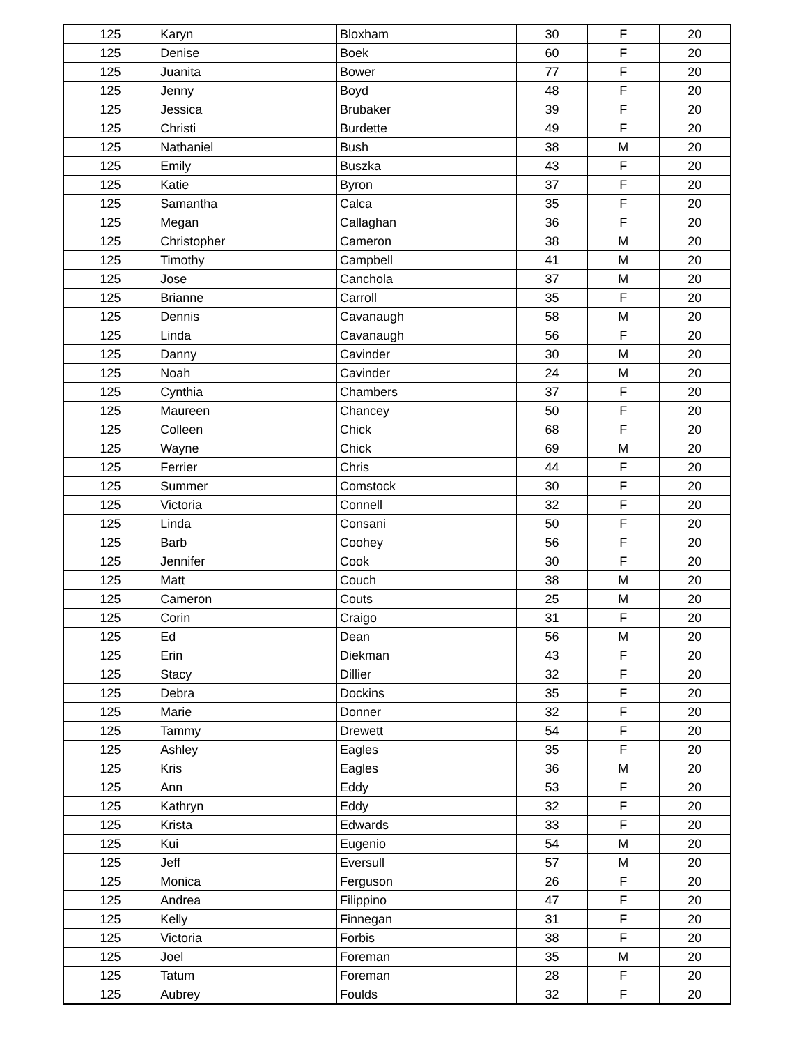| 125 | Karyn | Bloxham | 30 | F | 20 |
| 125 | Denise | Boek | 60 | F | 20 |
| 125 | Juanita | Bower | 77 | F | 20 |
| 125 | Jenny | Boyd | 48 | F | 20 |
| 125 | Jessica | Brubaker | 39 | F | 20 |
| 125 | Christi | Burdette | 49 | F | 20 |
| 125 | Nathaniel | Bush | 38 | M | 20 |
| 125 | Emily | Buszka | 43 | F | 20 |
| 125 | Katie | Byron | 37 | F | 20 |
| 125 | Samantha | Calca | 35 | F | 20 |
| 125 | Megan | Callaghan | 36 | F | 20 |
| 125 | Christopher | Cameron | 38 | M | 20 |
| 125 | Timothy | Campbell | 41 | M | 20 |
| 125 | Jose | Canchola | 37 | M | 20 |
| 125 | Brianne | Carroll | 35 | F | 20 |
| 125 | Dennis | Cavanaugh | 58 | M | 20 |
| 125 | Linda | Cavanaugh | 56 | F | 20 |
| 125 | Danny | Cavinder | 30 | M | 20 |
| 125 | Noah | Cavinder | 24 | M | 20 |
| 125 | Cynthia | Chambers | 37 | F | 20 |
| 125 | Maureen | Chancey | 50 | F | 20 |
| 125 | Colleen | Chick | 68 | F | 20 |
| 125 | Wayne | Chick | 69 | M | 20 |
| 125 | Ferrier | Chris | 44 | F | 20 |
| 125 | Summer | Comstock | 30 | F | 20 |
| 125 | Victoria | Connell | 32 | F | 20 |
| 125 | Linda | Consani | 50 | F | 20 |
| 125 | Barb | Coohey | 56 | F | 20 |
| 125 | Jennifer | Cook | 30 | F | 20 |
| 125 | Matt | Couch | 38 | M | 20 |
| 125 | Cameron | Couts | 25 | M | 20 |
| 125 | Corin | Craigo | 31 | F | 20 |
| 125 | Ed | Dean | 56 | M | 20 |
| 125 | Erin | Diekman | 43 | F | 20 |
| 125 | Stacy | Dillier | 32 | F | 20 |
| 125 | Debra | Dockins | 35 | F | 20 |
| 125 | Marie | Donner | 32 | F | 20 |
| 125 | Tammy | Drewett | 54 | F | 20 |
| 125 | Ashley | Eagles | 35 | F | 20 |
| 125 | Kris | Eagles | 36 | M | 20 |
| 125 | Ann | Eddy | 53 | F | 20 |
| 125 | Kathryn | Eddy | 32 | F | 20 |
| 125 | Krista | Edwards | 33 | F | 20 |
| 125 | Kui | Eugenio | 54 | M | 20 |
| 125 | Jeff | Eversull | 57 | M | 20 |
| 125 | Monica | Ferguson | 26 | F | 20 |
| 125 | Andrea | Filippino | 47 | F | 20 |
| 125 | Kelly | Finnegan | 31 | F | 20 |
| 125 | Victoria | Forbis | 38 | F | 20 |
| 125 | Joel | Foreman | 35 | M | 20 |
| 125 | Tatum | Foreman | 28 | F | 20 |
| 125 | Aubrey | Foulds | 32 | F | 20 |